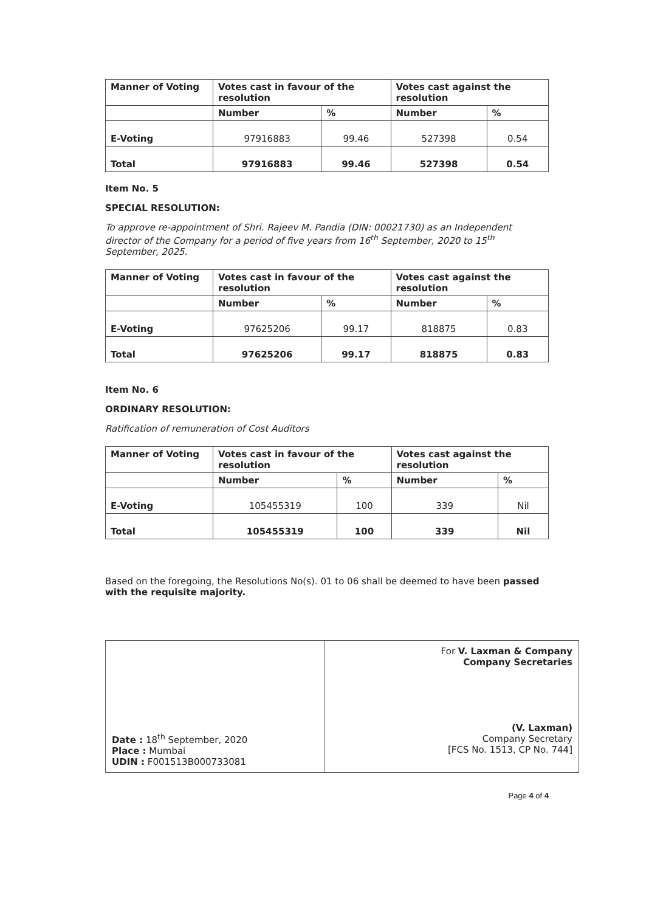| Manner of Voting | Votes cast in favour of the resolution | | Votes cast against the resolution | |
| --- | --- | --- | --- | --- |
| | Number | % | Number | % |
| E-Voting | 97916883 | 99.46 | 527398 | 0.54 |
| Total | 97916883 | 99.46 | 527398 | 0.54 |
Item No. 5
SPECIAL RESOLUTION:
To approve re-appointment of Shri. Rajeev M. Pandia (DIN: 00021730) as an Independent director of the Company for a period of five years from 16<sup>th</sup> September, 2020 to 15<sup>th</sup> September, 2025.
| Manner of Voting | Votes cast in favour of the resolution | | Votes cast against the resolution | |
| --- | --- | --- | --- | --- |
| | Number | % | Number | % |
| E-Voting | 97625206 | 99.17 | 818875 | 0.83 |
| Total | 97625206 | 99.17 | 818875 | 0.83 |
Item No. 6
ORDINARY RESOLUTION:
Ratification of remuneration of Cost Auditors
| Manner of Voting | Votes cast in favour of the resolution | | Votes cast against the resolution | |
| --- | --- | --- | --- | --- |
| | Number | % | Number | % |
| E-Voting | 105455319 | 100 | 339 | Nil |
| Total | 105455319 | 100 | 339 | Nil |
Based on the foregoing, the Resolutions No(s). 01 to 06 shall be deemed to have been passed with the requisite majority.
| Date : 18<sup>th</sup> September, 2020 Place : Mumbai UDIN : F001513B000733081 | For V. Laxman & Company Company Secretaries (V. Laxman) Company Secretary [FCS No. 1513, CP No. 744] |
Page 4 of 4